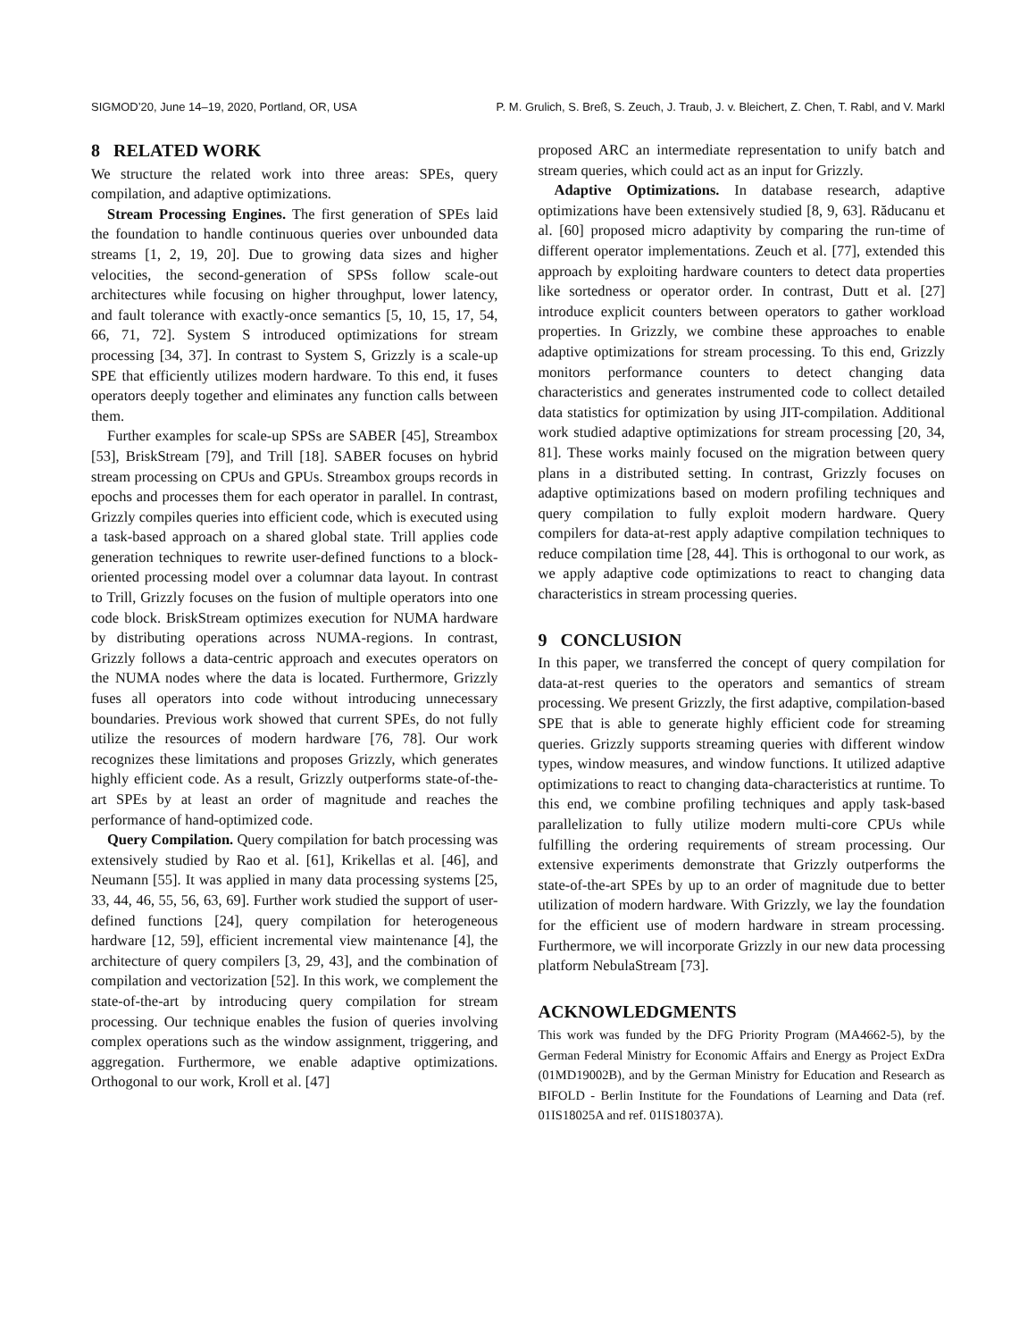SIGMOD’20, June 14–19, 2020, Portland, OR, USA P. M. Grulich, S. Breß, S. Zeuch, J. Traub, J. v. Bleichert, Z. Chen, T. Rabl, and V. Markl
8 RELATED WORK
We structure the related work into three areas: SPEs, query compilation, and adaptive optimizations.
Stream Processing Engines. The first generation of SPEs laid the foundation to handle continuous queries over unbounded data streams [1, 2, 19, 20]. Due to growing data sizes and higher velocities, the second-generation of SPSs follow scale-out architectures while focusing on higher throughput, lower latency, and fault tolerance with exactly-once semantics [5, 10, 15, 17, 54, 66, 71, 72]. System S introduced optimizations for stream processing [34, 37]. In contrast to System S, Grizzly is a scale-up SPE that efficiently utilizes modern hardware. To this end, it fuses operators deeply together and eliminates any function calls between them.
Further examples for scale-up SPSs are SABER [45], Streambox [53], BriskStream [79], and Trill [18]. SABER focuses on hybrid stream processing on CPUs and GPUs. Streambox groups records in epochs and processes them for each operator in parallel. In contrast, Grizzly compiles queries into efficient code, which is executed using a task-based approach on a shared global state. Trill applies code generation techniques to rewrite user-defined functions to a block-oriented processing model over a columnar data layout. In contrast to Trill, Grizzly focuses on the fusion of multiple operators into one code block. BriskStream optimizes execution for NUMA hardware by distributing operations across NUMA-regions. In contrast, Grizzly follows a data-centric approach and executes operators on the NUMA nodes where the data is located. Furthermore, Grizzly fuses all operators into code without introducing unnecessary boundaries. Previous work showed that current SPEs, do not fully utilize the resources of modern hardware [76, 78]. Our work recognizes these limitations and proposes Grizzly, which generates highly efficient code. As a result, Grizzly outperforms state-of-the-art SPEs by at least an order of magnitude and reaches the performance of hand-optimized code.
Query Compilation. Query compilation for batch processing was extensively studied by Rao et al. [61], Krikellas et al. [46], and Neumann [55]. It was applied in many data processing systems [25, 33, 44, 46, 55, 56, 63, 69]. Further work studied the support of user-defined functions [24], query compilation for heterogeneous hardware [12, 59], efficient incremental view maintenance [4], the architecture of query compilers [3, 29, 43], and the combination of compilation and vectorization [52]. In this work, we complement the state-of-the-art by introducing query compilation for stream processing. Our technique enables the fusion of queries involving complex operations such as the window assignment, triggering, and aggregation. Furthermore, we enable adaptive optimizations. Orthogonal to our work, Kroll et al. [47]
proposed ARC an intermediate representation to unify batch and stream queries, which could act as an input for Grizzly.
Adaptive Optimizations. In database research, adaptive optimizations have been extensively studied [8, 9, 63]. Răducanu et al. [60] proposed micro adaptivity by comparing the run-time of different operator implementations. Zeuch et al. [77], extended this approach by exploiting hardware counters to detect data properties like sortedness or operator order. In contrast, Dutt et al. [27] introduce explicit counters between operators to gather workload properties. In Grizzly, we combine these approaches to enable adaptive optimizations for stream processing. To this end, Grizzly monitors performance counters to detect changing data characteristics and generates instrumented code to collect detailed data statistics for optimization by using JIT-compilation. Additional work studied adaptive optimizations for stream processing [20, 34, 81]. These works mainly focused on the migration between query plans in a distributed setting. In contrast, Grizzly focuses on adaptive optimizations based on modern profiling techniques and query compilation to fully exploit modern hardware. Query compilers for data-at-rest apply adaptive compilation techniques to reduce compilation time [28, 44]. This is orthogonal to our work, as we apply adaptive code optimizations to react to changing data characteristics in stream processing queries.
9 CONCLUSION
In this paper, we transferred the concept of query compilation for data-at-rest queries to the operators and semantics of stream processing. We present Grizzly, the first adaptive, compilation-based SPE that is able to generate highly efficient code for streaming queries. Grizzly supports streaming queries with different window types, window measures, and window functions. It utilized adaptive optimizations to react to changing data-characteristics at runtime. To this end, we combine profiling techniques and apply task-based parallelization to fully utilize modern multi-core CPUs while fulfilling the ordering requirements of stream processing. Our extensive experiments demonstrate that Grizzly outperforms the state-of-the-art SPEs by up to an order of magnitude due to better utilization of modern hardware. With Grizzly, we lay the foundation for the efficient use of modern hardware in stream processing. Furthermore, we will incorporate Grizzly in our new data processing platform NebulaStream [73].
ACKNOWLEDGMENTS
This work was funded by the DFG Priority Program (MA4662-5), by the German Federal Ministry for Economic Affairs and Energy as Project ExDra (01MD19002B), and by the German Ministry for Education and Research as BIFOLD - Berlin Institute for the Foundations of Learning and Data (ref. 01IS18025A and ref. 01IS18037A).